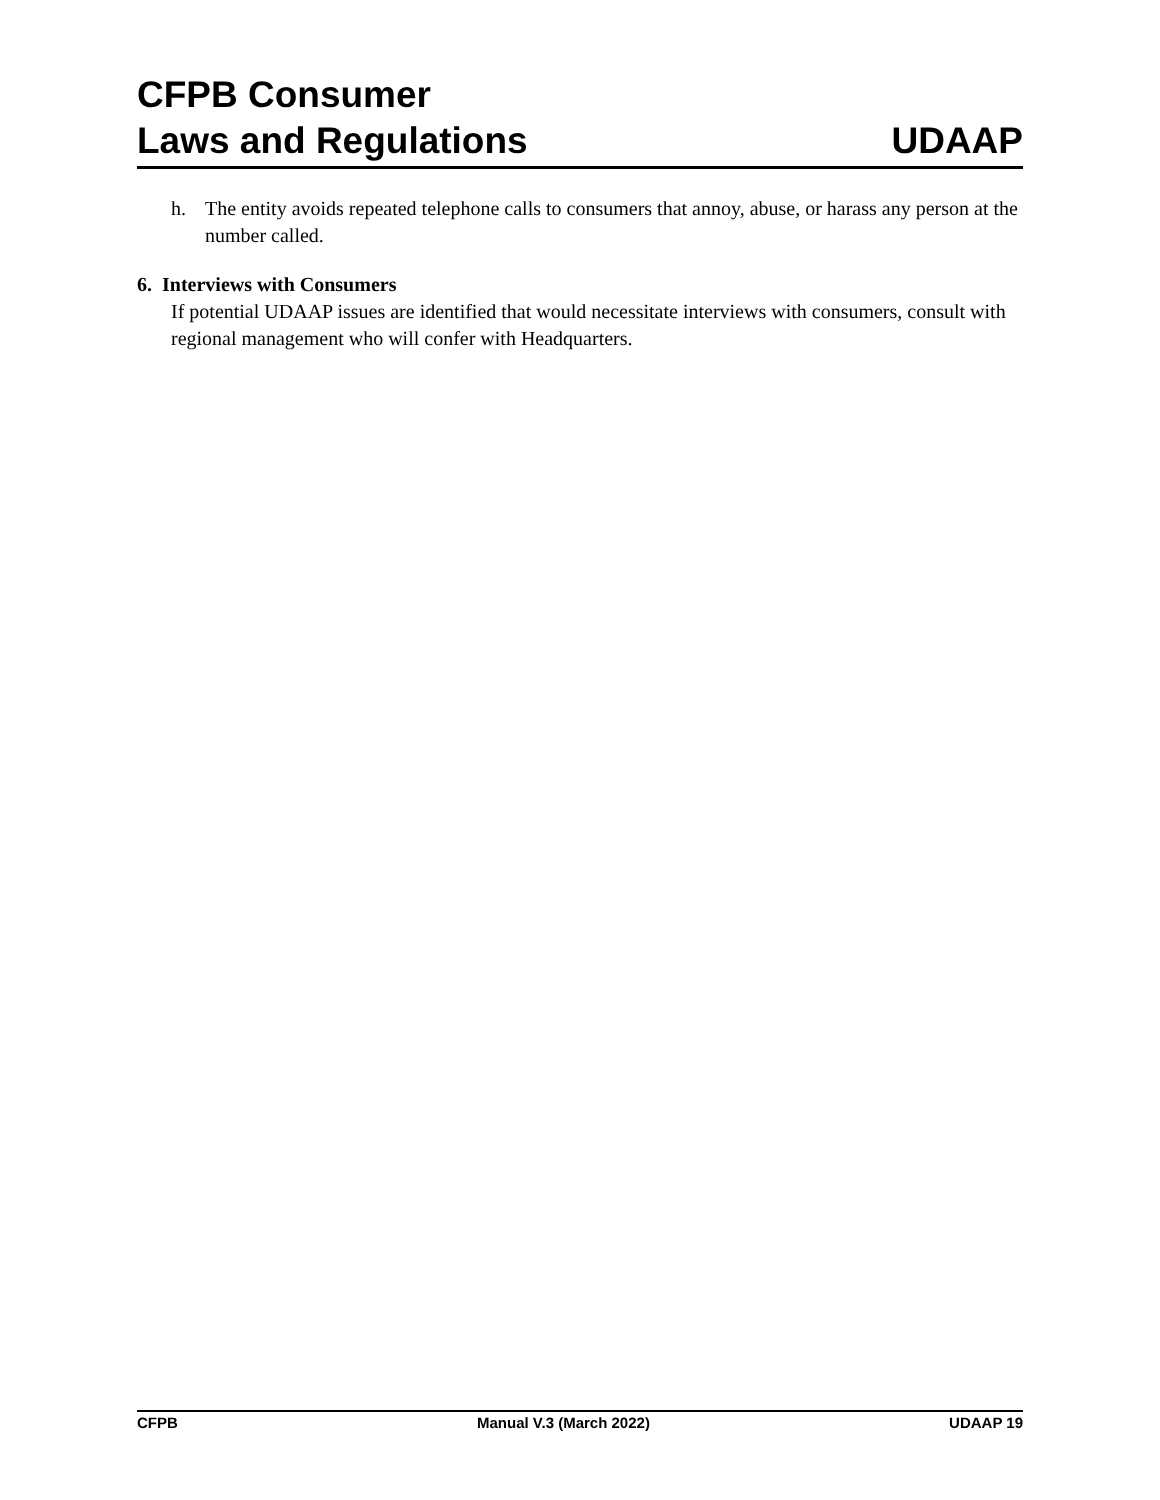CFPB Consumer
Laws and Regulations
UDAAP
h. The entity avoids repeated telephone calls to consumers that annoy, abuse, or harass any person at the number called.
6. Interviews with Consumers
If potential UDAAP issues are identified that would necessitate interviews with consumers, consult with regional management who will confer with Headquarters.
CFPB Manual V.3 (March 2022) UDAAP 19